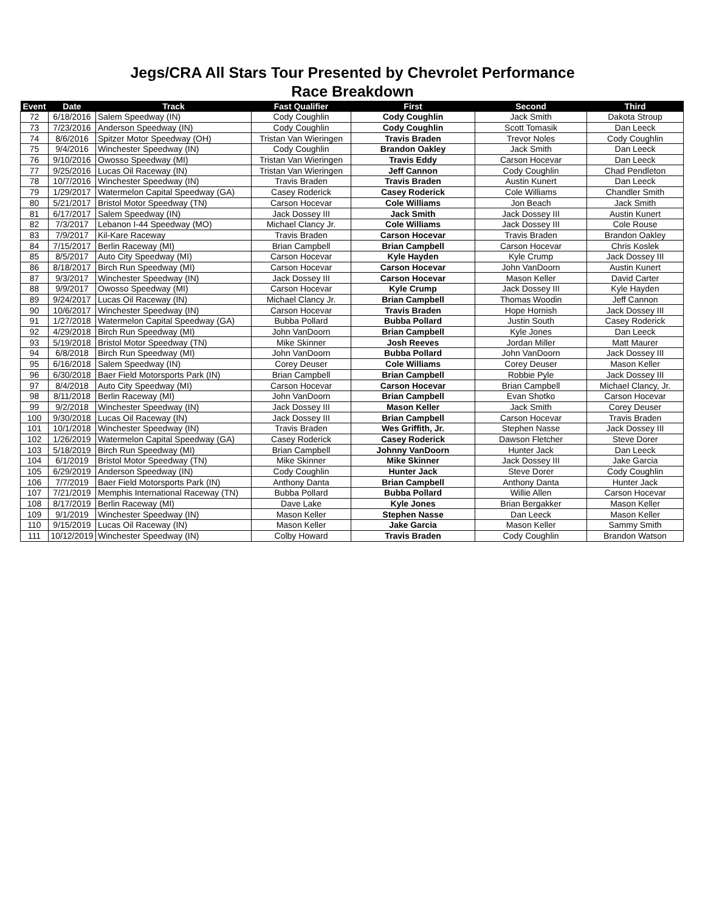Jegs/CRA All Stars Tour Presented by Chevrolet Performance
Race Breakdown
| Event | Date | Track | Fast Qualifier | First | Second | Third |
| --- | --- | --- | --- | --- | --- | --- |
| 72 | 6/18/2016 | Salem Speedway (IN) | Cody Coughlin | Cody Coughlin | Jack Smith | Dakota Stroup |
| 73 | 7/23/2016 | Anderson Speedway (IN) | Cody Coughlin | Cody Coughlin | Scott Tomasik | Dan Leeck |
| 74 | 8/6/2016 | Spitzer Motor Speedway (OH) | Tristan Van Wieringen | Travis Braden | Trevor Noles | Cody Coughlin |
| 75 | 9/4/2016 | Winchester Speedway (IN) | Cody Coughlin | Brandon Oakley | Jack Smith | Dan Leeck |
| 76 | 9/10/2016 | Owosso Speedway (MI) | Tristan Van Wieringen | Travis Eddy | Carson Hocevar | Dan Leeck |
| 77 | 9/25/2016 | Lucas Oil Raceway (IN) | Tristan Van Wieringen | Jeff Cannon | Cody Coughlin | Chad Pendleton |
| 78 | 10/7/2016 | Winchester Speedway (IN) | Travis Braden | Travis Braden | Austin Kunert | Dan Leeck |
| 79 | 1/29/2017 | Watermelon Capital Speedway (GA) | Casey Roderick | Casey Roderick | Cole Williams | Chandler Smith |
| 80 | 5/21/2017 | Bristol Motor Speedway (TN) | Carson Hocevar | Cole Williams | Jon Beach | Jack Smith |
| 81 | 6/17/2017 | Salem Speedway (IN) | Jack Dossey III | Jack Smith | Jack Dossey III | Austin Kunert |
| 82 | 7/3/2017 | Lebanon I-44 Speedway (MO) | Michael Clancy Jr. | Cole Williams | Jack Dossey III | Cole Rouse |
| 83 | 7/9/2017 | Kil-Kare Raceway | Travis Braden | Carson Hocevar | Travis Braden | Brandon Oakley |
| 84 | 7/15/2017 | Berlin Raceway (MI) | Brian Campbell | Brian Campbell | Carson Hocevar | Chris Koslek |
| 85 | 8/5/2017 | Auto City Speedway (MI) | Carson Hocevar | Kyle Hayden | Kyle Crump | Jack Dossey III |
| 86 | 8/18/2017 | Birch Run Speedway (MI) | Carson Hocevar | Carson Hocevar | John VanDoorn | Austin Kunert |
| 87 | 9/3/2017 | Winchester Speedway (IN) | Jack Dossey III | Carson Hocevar | Mason Keller | David Carter |
| 88 | 9/9/2017 | Owosso Speedway (MI) | Carson Hocevar | Kyle Crump | Jack Dossey III | Kyle Hayden |
| 89 | 9/24/2017 | Lucas Oil Raceway (IN) | Michael Clancy Jr. | Brian Campbell | Thomas Woodin | Jeff Cannon |
| 90 | 10/6/2017 | Winchester Speedway (IN) | Carson Hocevar | Travis Braden | Hope Hornish | Jack Dossey III |
| 91 | 1/27/2018 | Watermelon Capital Speedway (GA) | Bubba Pollard | Bubba Pollard | Justin South | Casey Roderick |
| 92 | 4/29/2018 | Birch Run Speedway (MI) | John VanDoorn | Brian Campbell | Kyle Jones | Dan Leeck |
| 93 | 5/19/2018 | Bristol Motor Speedway (TN) | Mike Skinner | Josh Reeves | Jordan Miller | Matt Maurer |
| 94 | 6/8/2018 | Birch Run Speedway (MI) | John VanDoorn | Bubba Pollard | John VanDoorn | Jack Dossey III |
| 95 | 6/16/2018 | Salem Speedway (IN) | Corey Deuser | Cole Williams | Corey Deuser | Mason Keller |
| 96 | 6/30/2018 | Baer Field Motorsports Park (IN) | Brian Campbell | Brian Campbell | Robbie Pyle | Jack Dossey III |
| 97 | 8/4/2018 | Auto City Speedway (MI) | Carson Hocevar | Carson Hocevar | Brian Campbell | Michael Clancy, Jr. |
| 98 | 8/11/2018 | Berlin Raceway (MI) | John VanDoorn | Brian Campbell | Evan Shotko | Carson Hocevar |
| 99 | 9/2/2018 | Winchester Speedway (IN) | Jack Dossey III | Mason Keller | Jack Smith | Corey Deuser |
| 100 | 9/30/2018 | Lucas Oil Raceway (IN) | Jack Dossey III | Brian Campbell | Carson Hocevar | Travis Braden |
| 101 | 10/1/2018 | Winchester Speedway (IN) | Travis Braden | Wes Griffith, Jr. | Stephen Nasse | Jack Dossey III |
| 102 | 1/26/2019 | Watermelon Capital Speedway (GA) | Casey Roderick | Casey Roderick | Dawson Fletcher | Steve Dorer |
| 103 | 5/18/2019 | Birch Run Speedway (MI) | Brian Campbell | Johnny VanDoorn | Hunter Jack | Dan Leeck |
| 104 | 6/1/2019 | Bristol Motor Speedway (TN) | Mike Skinner | Mike Skinner | Jack Dossey III | Jake Garcia |
| 105 | 6/29/2019 | Anderson Speedway (IN) | Cody Coughlin | Hunter Jack | Steve Dorer | Cody Coughlin |
| 106 | 7/7/2019 | Baer Field Motorsports Park (IN) | Anthony Danta | Brian Campbell | Anthony Danta | Hunter Jack |
| 107 | 7/21/2019 | Memphis International Raceway (TN) | Bubba Pollard | Bubba Pollard | Willie Allen | Carson Hocevar |
| 108 | 8/17/2019 | Berlin Raceway (MI) | Dave Lake | Kyle Jones | Brian Bergakker | Mason Keller |
| 109 | 9/1/2019 | Winchester Speedway (IN) | Mason Keller | Stephen Nasse | Dan Leeck | Mason Keller |
| 110 | 9/15/2019 | Lucas Oil Raceway (IN) | Mason Keller | Jake Garcia | Mason Keller | Sammy Smith |
| 111 | 10/12/2019 | Winchester Speedway (IN) | Colby Howard | Travis Braden | Cody Coughlin | Brandon Watson |